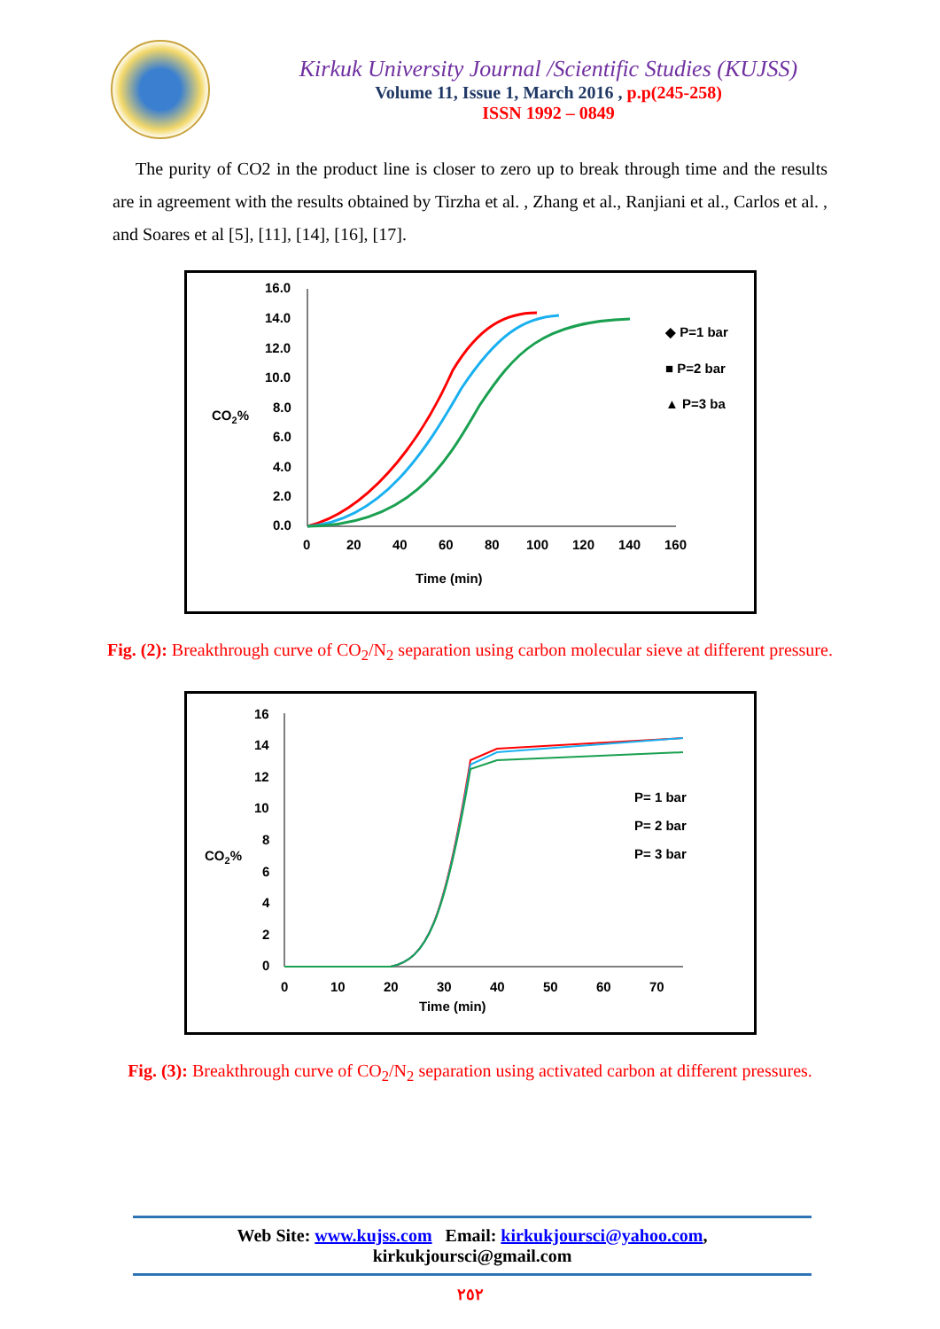Kirkuk University Journal /Scientific Studies (KUJSS)
Volume 11, Issue 1, March 2016 , p.p(245-258)
ISSN 1992 – 0849
The purity of CO2 in the product line is closer to zero up to break through time and the results are in agreement with the results obtained by Tirzha et al. , Zhang et al., Ranjiani et al., Carlos et al. , and Soares et al [5], [11], [14], [16], [17].
16.0
14.0
12.0
10.0
8.0
6.0
4.0
2.0
0.0
0
20
40
60
80
100
120
140
160
Time (min)
CO2%
◆ P=1 bar
■ P=2 bar
▲ P=3 ba
Fig. (2): Breakthrough curve of CO<sub>2</sub>/N<sub>2</sub> separation using carbon molecular sieve at different pressure.
16
14
12
10
8
6
4
2
0
0
10
20
30
40
50
60
70
Time (min)
CO2%
P= 1 bar
P= 2 bar
P= 3 bar
Fig. (3): Breakthrough curve of CO<sub>2</sub>/N<sub>2</sub> separation using activated carbon at different pressures.
Web Site: www.kujss.com Email: kirkukjoursci@yahoo.com,
kirkukjoursci@gmail.com
٢٥٢